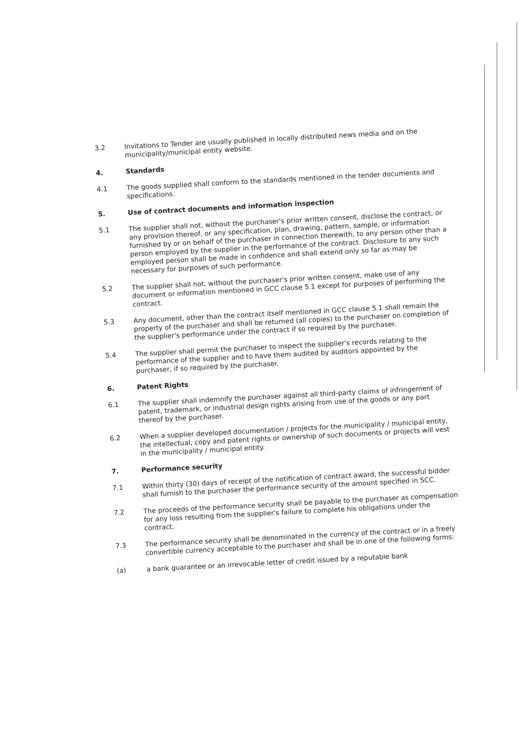3.2
Invitations to Tender are usually published in locally distributed news media and on the municipality/municipal entity website.
4.
Standards
4.1
The goods supplied shall conform to the standards mentioned in the tender documents and specifications.
5.
Use of contract documents and information inspection
5.1
The supplier shall not, without the purchaser's prior written consent, disclose the contract, or any provision thereof, or any specification, plan, drawing, pattern, sample, or information furnished by or on behalf of the purchaser in connection therewith, to any person other than a person employed by the supplier in the performance of the contract. Disclosure to any such employed person shall be made in confidence and shall extend only so far as may be necessary for purposes of such performance.
5.2
The supplier shall not, without the purchaser's prior written consent, make use of any document or information mentioned in GCC clause 5.1 except for purposes of performing the contract.
5.3
Any document, other than the contract itself mentioned in GCC clause 5.1 shall remain the property of the purchaser and shall be returned (all copies) to the purchaser on completion of the supplier's performance under the contract if so required by the purchaser.
5.4
The supplier shall permit the purchaser to inspect the supplier's records relating to the performance of the supplier and to have them audited by auditors appointed by the purchaser, if so required by the purchaser.
6.
Patent Rights
6.1
The supplier shall indemnify the purchaser against all third-party claims of infringement of patent, trademark, or industrial design rights arising from use of the goods or any part thereof by the purchaser.
6.2
When a supplier developed documentation / projects for the municipality / municipal entity, the intellectual, copy and patent rights or ownership of such documents or projects will vest in the municipality / municipal entity.
7.
Performance security
7.1
Within thirty (30) days of receipt of the notification of contract award, the successful bidder shall furnish to the purchaser the performance security of the amount specified in SCC.
7.2
The proceeds of the performance security shall be payable to the purchaser as compensation for any loss resulting from the supplier's failure to complete his obligations under the contract.
7.3
The performance security shall be denominated in the currency of the contract or in a freely convertible currency acceptable to the purchaser and shall be in one of the following forms:
(a)
a bank guarantee or an irrevocable letter of credit issued by a reputable bank